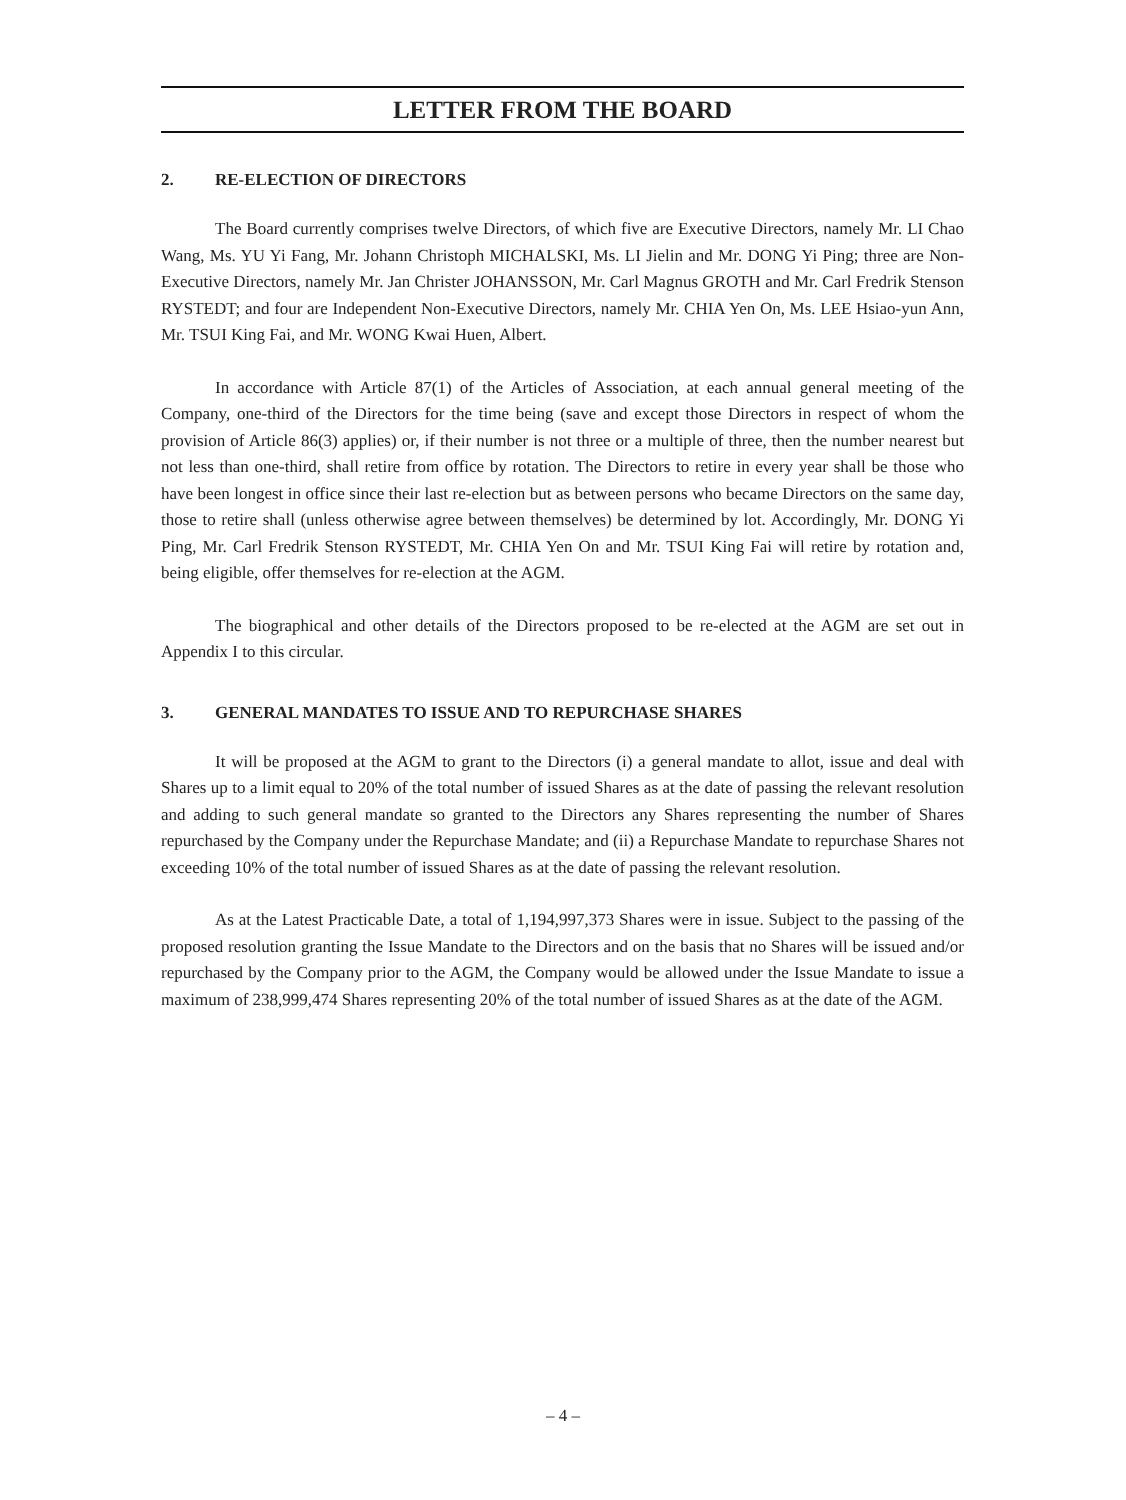LETTER FROM THE BOARD
2. RE-ELECTION OF DIRECTORS
The Board currently comprises twelve Directors, of which five are Executive Directors, namely Mr. LI Chao Wang, Ms. YU Yi Fang, Mr. Johann Christoph MICHALSKI, Ms. LI Jielin and Mr. DONG Yi Ping; three are Non-Executive Directors, namely Mr. Jan Christer JOHANSSON, Mr. Carl Magnus GROTH and Mr. Carl Fredrik Stenson RYSTEDT; and four are Independent Non-Executive Directors, namely Mr. CHIA Yen On, Ms. LEE Hsiao-yun Ann, Mr. TSUI King Fai, and Mr. WONG Kwai Huen, Albert.
In accordance with Article 87(1) of the Articles of Association, at each annual general meeting of the Company, one-third of the Directors for the time being (save and except those Directors in respect of whom the provision of Article 86(3) applies) or, if their number is not three or a multiple of three, then the number nearest but not less than one-third, shall retire from office by rotation. The Directors to retire in every year shall be those who have been longest in office since their last re-election but as between persons who became Directors on the same day, those to retire shall (unless otherwise agree between themselves) be determined by lot. Accordingly, Mr. DONG Yi Ping, Mr. Carl Fredrik Stenson RYSTEDT, Mr. CHIA Yen On and Mr. TSUI King Fai will retire by rotation and, being eligible, offer themselves for re-election at the AGM.
The biographical and other details of the Directors proposed to be re-elected at the AGM are set out in Appendix I to this circular.
3. GENERAL MANDATES TO ISSUE AND TO REPURCHASE SHARES
It will be proposed at the AGM to grant to the Directors (i) a general mandate to allot, issue and deal with Shares up to a limit equal to 20% of the total number of issued Shares as at the date of passing the relevant resolution and adding to such general mandate so granted to the Directors any Shares representing the number of Shares repurchased by the Company under the Repurchase Mandate; and (ii) a Repurchase Mandate to repurchase Shares not exceeding 10% of the total number of issued Shares as at the date of passing the relevant resolution.
As at the Latest Practicable Date, a total of 1,194,997,373 Shares were in issue. Subject to the passing of the proposed resolution granting the Issue Mandate to the Directors and on the basis that no Shares will be issued and/or repurchased by the Company prior to the AGM, the Company would be allowed under the Issue Mandate to issue a maximum of 238,999,474 Shares representing 20% of the total number of issued Shares as at the date of the AGM.
– 4 –